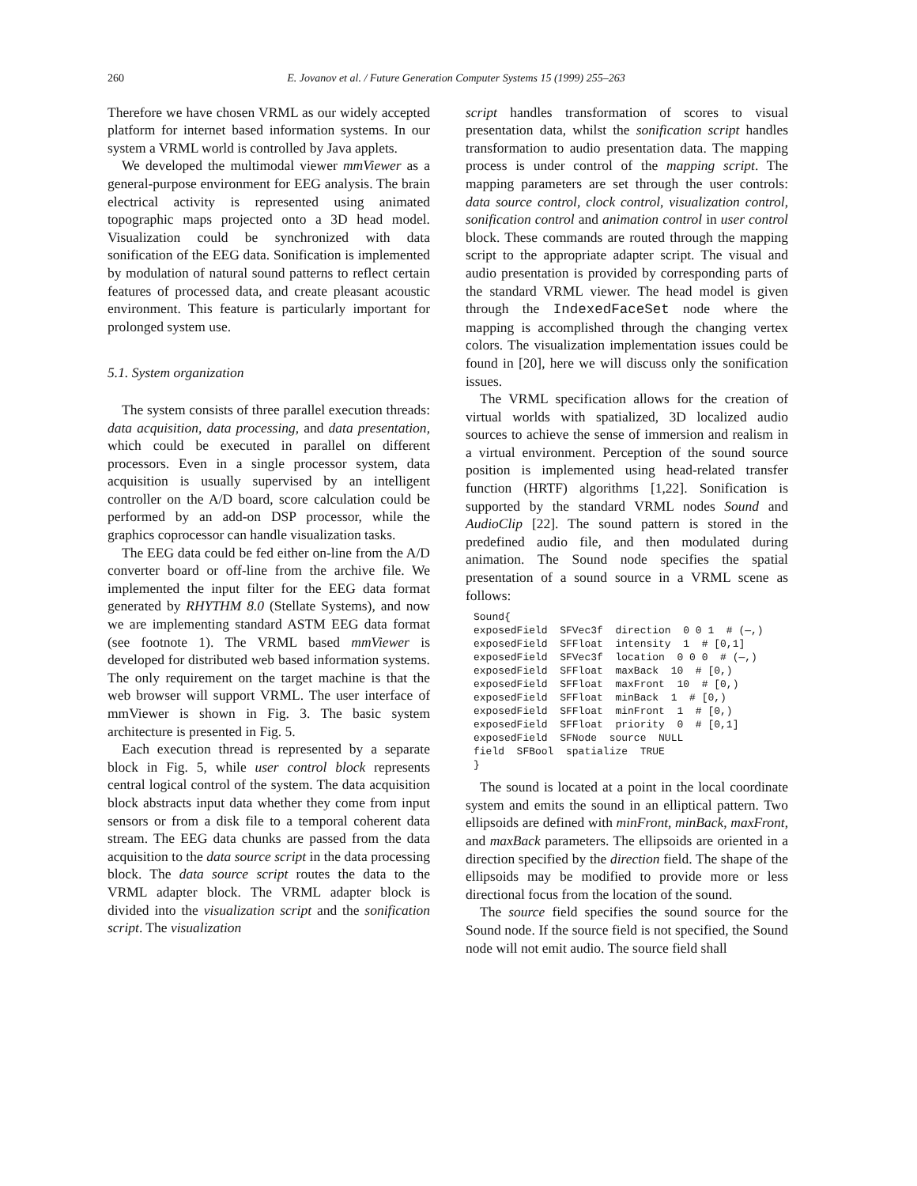260 E. Jovanov et al. / Future Generation Computer Systems 15 (1999) 255–263
Therefore we have chosen VRML as our widely accepted platform for internet based information systems. In our system a VRML world is controlled by Java applets.
We developed the multimodal viewer mmViewer as a general-purpose environment for EEG analysis. The brain electrical activity is represented using animated topographic maps projected onto a 3D head model. Visualization could be synchronized with data sonification of the EEG data. Sonification is implemented by modulation of natural sound patterns to reflect certain features of processed data, and create pleasant acoustic environment. This feature is particularly important for prolonged system use.
5.1. System organization
The system consists of three parallel execution threads: data acquisition, data processing, and data presentation, which could be executed in parallel on different processors. Even in a single processor system, data acquisition is usually supervised by an intelligent controller on the A/D board, score calculation could be performed by an add-on DSP processor, while the graphics coprocessor can handle visualization tasks.
The EEG data could be fed either on-line from the A/D converter board or off-line from the archive file. We implemented the input filter for the EEG data format generated by RHYTHM 8.0 (Stellate Systems), and now we are implementing standard ASTM EEG data format (see footnote 1). The VRML based mmViewer is developed for distributed web based information systems. The only requirement on the target machine is that the web browser will support VRML. The user interface of mmViewer is shown in Fig. 3. The basic system architecture is presented in Fig. 5.
Each execution thread is represented by a separate block in Fig. 5, while user control block represents central logical control of the system. The data acquisition block abstracts input data whether they come from input sensors or from a disk file to a temporal coherent data stream. The EEG data chunks are passed from the data acquisition to the data source script in the data processing block. The data source script routes the data to the VRML adapter block. The VRML adapter block is divided into the visualization script and the sonification script. The visualization
script handles transformation of scores to visual presentation data, whilst the sonification script handles transformation to audio presentation data. The mapping process is under control of the mapping script. The mapping parameters are set through the user controls: data source control, clock control, visualization control, sonification control and animation control in user control block. These commands are routed through the mapping script to the appropriate adapter script. The visual and audio presentation is provided by corresponding parts of the standard VRML viewer. The head model is given through the IndexedFaceSet node where the mapping is accomplished through the changing vertex colors. The visualization implementation issues could be found in [20], here we will discuss only the sonification issues.
The VRML specification allows for the creation of virtual worlds with spatialized, 3D localized audio sources to achieve the sense of immersion and realism in a virtual environment. Perception of the sound source position is implemented using head-related transfer function (HRTF) algorithms [1,22]. Sonification is supported by the standard VRML nodes Sound and AudioClip [22]. The sound pattern is stored in the predefined audio file, and then modulated during animation. The Sound node specifies the spatial presentation of a sound source in a VRML scene as follows:
Sound{
exposedField  SFVec3f  direction  0 0 1  # (—,)
exposedField  SFFloat  intensity  1  # [0,1]
exposedField  SFVec3f  location  0 0 0  # (—,)
exposedField  SFFloat  maxBack  10  # [0,)
exposedField  SFFloat  maxFront  10  # [0,)
exposedField  SFFloat  minBack  1  # [0,)
exposedField  SFFloat  minFront  1  # [0,)
exposedField  SFFloat  priority  0  # [0,1]
exposedField  SFNode  source  NULL
field  SFBool  spatialize  TRUE
}
The sound is located at a point in the local coordinate system and emits the sound in an elliptical pattern. Two ellipsoids are defined with minFront, minBack, maxFront, and maxBack parameters. The ellipsoids are oriented in a direction specified by the direction field. The shape of the ellipsoids may be modified to provide more or less directional focus from the location of the sound.
The source field specifies the sound source for the Sound node. If the source field is not specified, the Sound node will not emit audio. The source field shall